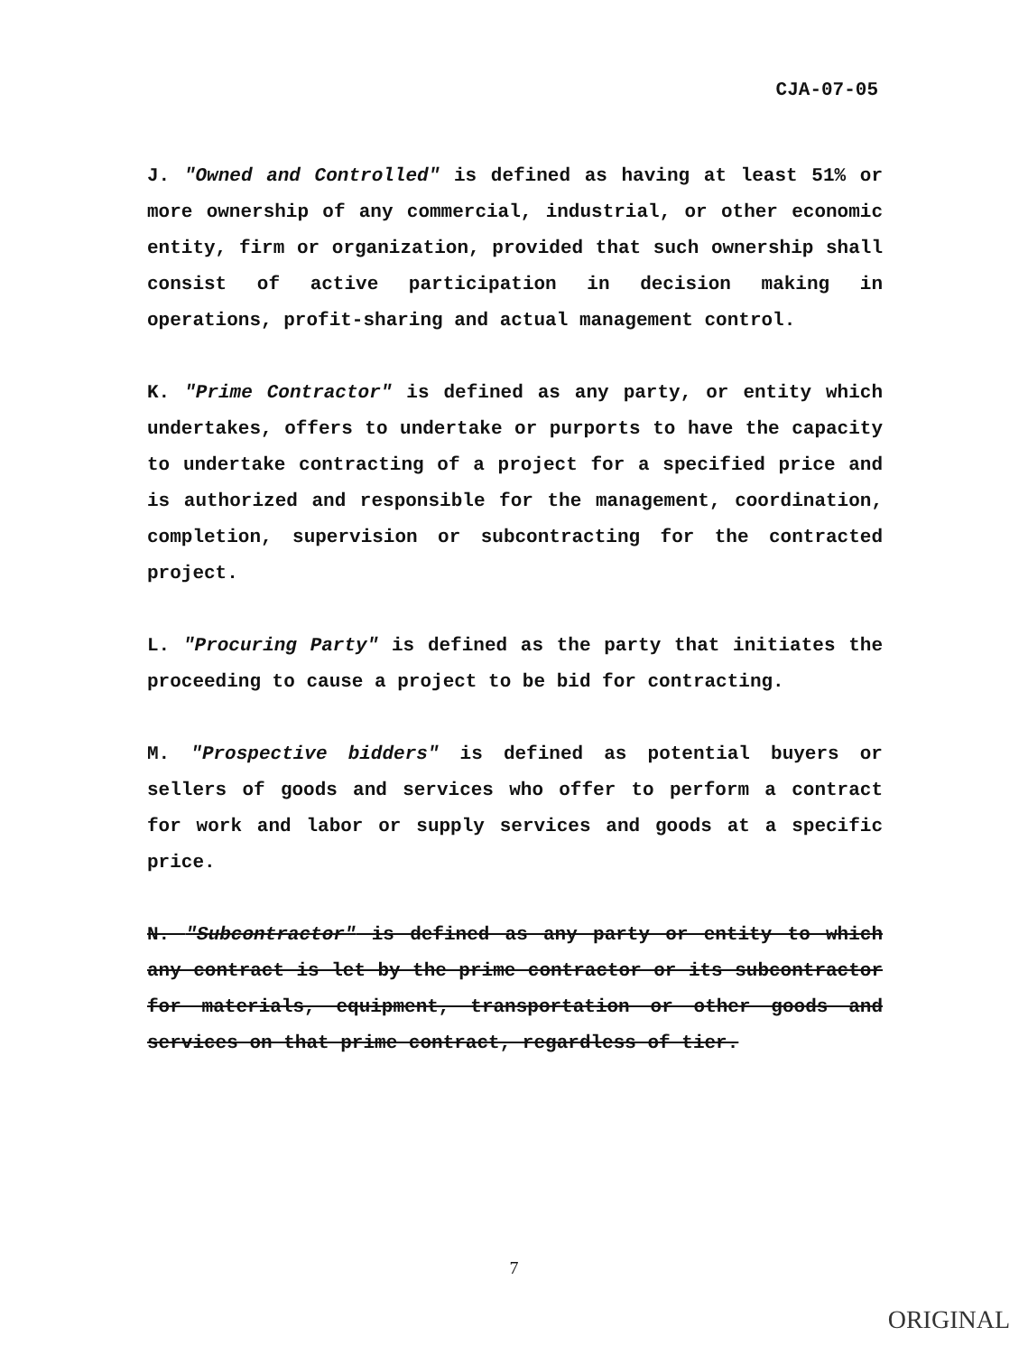CJA-07-05
J. "Owned and Controlled" is defined as having at least 51% or more ownership of any commercial, industrial, or other economic entity, firm or organization, provided that such ownership shall consist of active participation in decision making in operations, profit-sharing and actual management control.
K. "Prime Contractor" is defined as any party, or entity which undertakes, offers to undertake or purports to have the capacity to undertake contracting of a project for a specified price and is authorized and responsible for the management, coordination, completion, supervision or subcontracting for the contracted project.
L. "Procuring Party" is defined as the party that initiates the proceeding to cause a project to be bid for contracting.
M. "Prospective bidders" is defined as potential buyers or sellers of goods and services who offer to perform a contract for work and labor or supply services and goods at a specific price.
N. "Subcontractor" is defined as any party or entity to which any contract is let by the prime contractor or its subcontractor for materials, equipment, transportation or other goods and services on that prime contract, regardless of tier.
7
ORIGINAL